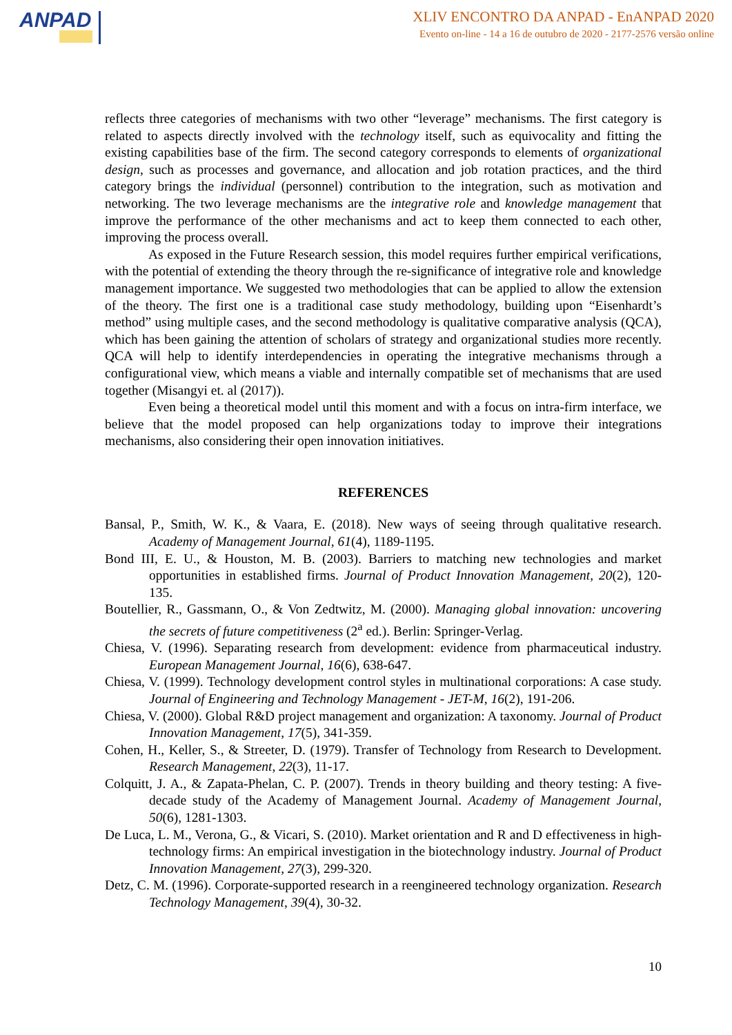ANPAD
XLIV ENCONTRO DA ANPAD - EnANPAD 2020
Evento on-line - 14 a 16 de outubro de 2020 - 2177-2576 versão online
reflects three categories of mechanisms with two other “leverage” mechanisms. The first category is related to aspects directly involved with the technology itself, such as equivocality and fitting the existing capabilities base of the firm. The second category corresponds to elements of organizational design, such as processes and governance, and allocation and job rotation practices, and the third category brings the individual (personnel) contribution to the integration, such as motivation and networking. The two leverage mechanisms are the integrative role and knowledge management that improve the performance of the other mechanisms and act to keep them connected to each other, improving the process overall.
As exposed in the Future Research session, this model requires further empirical verifications, with the potential of extending the theory through the re-significance of integrative role and knowledge management importance. We suggested two methodologies that can be applied to allow the extension of the theory. The first one is a traditional case study methodology, building upon “Eisenhardt’s method” using multiple cases, and the second methodology is qualitative comparative analysis (QCA), which has been gaining the attention of scholars of strategy and organizational studies more recently. QCA will help to identify interdependencies in operating the integrative mechanisms through a configurational view, which means a viable and internally compatible set of mechanisms that are used together (Misangyi et. al (2017)).
Even being a theoretical model until this moment and with a focus on intra-firm interface, we believe that the model proposed can help organizations today to improve their integrations mechanisms, also considering their open innovation initiatives.
REFERENCES
Bansal, P., Smith, W. K., & Vaara, E. (2018). New ways of seeing through qualitative research. Academy of Management Journal, 61(4), 1189-1195.
Bond III, E. U., & Houston, M. B. (2003). Barriers to matching new technologies and market opportunities in established firms. Journal of Product Innovation Management, 20(2), 120-135.
Boutellier, R., Gassmann, O., & Von Zedtwitz, M. (2000). Managing global innovation: uncovering the secrets of future competitiveness (2<sup>a</sup> ed.). Berlin: Springer-Verlag.
Chiesa, V. (1996). Separating research from development: evidence from pharmaceutical industry. European Management Journal, 16(6), 638-647.
Chiesa, V. (1999). Technology development control styles in multinational corporations: A case study. Journal of Engineering and Technology Management - JET-M, 16(2), 191-206.
Chiesa, V. (2000). Global R&D project management and organization: A taxonomy. Journal of Product Innovation Management, 17(5), 341-359.
Cohen, H., Keller, S., & Streeter, D. (1979). Transfer of Technology from Research to Development. Research Management, 22(3), 11-17.
Colquitt, J. A., & Zapata-Phelan, C. P. (2007). Trends in theory building and theory testing: A five-decade study of the Academy of Management Journal. Academy of Management Journal, 50(6), 1281-1303.
De Luca, L. M., Verona, G., & Vicari, S. (2010). Market orientation and R and D effectiveness in high-technology firms: An empirical investigation in the biotechnology industry. Journal of Product Innovation Management, 27(3), 299-320.
Detz, C. M. (1996). Corporate-supported research in a reengineered technology organization. Research Technology Management, 39(4), 30-32.
10